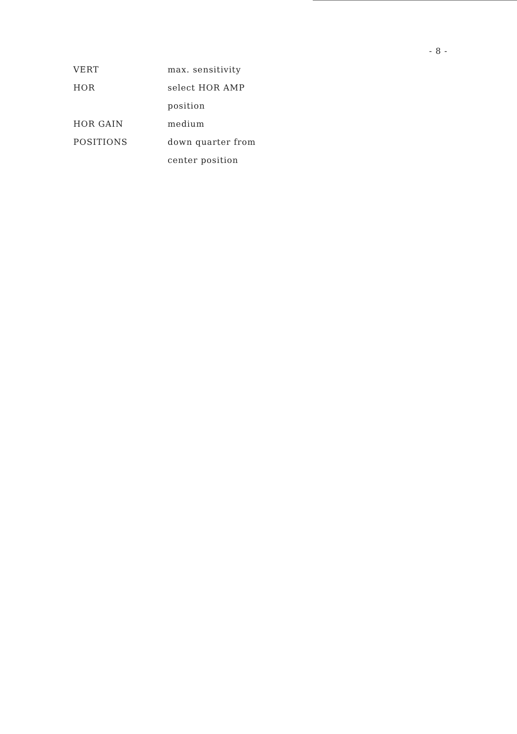- 8 -
VERT max. sensitivity
HOR select HOR AMP
position
HOR GAIN medium
POSITIONS down quarter from
center position